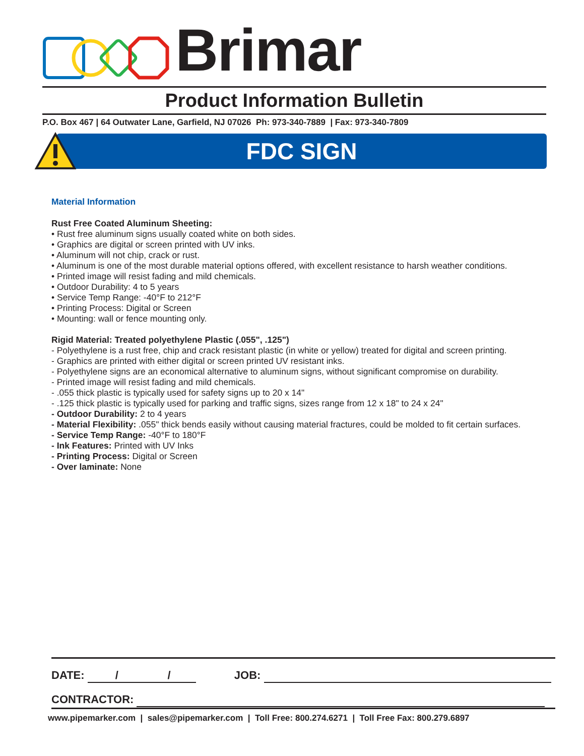Brimar
Product Information Bulletin
P.O. Box 467 | 64 Outwater Lane, Garfield, NJ 07026 Ph: 973-340-7889 | Fax: 973-340-7809
FDC SIGN
Material Information
Rust Free Coated Aluminum Sheeting:
• Rust free aluminum signs usually coated white on both sides.
• Graphics are digital or screen printed with UV inks.
• Aluminum will not chip, crack or rust.
• Aluminum is one of the most durable material options offered, with excellent resistance to harsh weather conditions.
• Printed image will resist fading and mild chemicals.
• Outdoor Durability: 4 to 5 years
• Service Temp Range: -40°F to 212°F
• Printing Process: Digital or Screen
• Mounting: wall or fence mounting only.
Rigid Material: Treated polyethylene Plastic (.055", .125")
- Polyethylene is a rust free, chip and crack resistant plastic (in white or yellow) treated for digital and screen printing.
- Graphics are printed with either digital or screen printed UV resistant inks.
- Polyethylene signs are an economical alternative to aluminum signs, without significant compromise on durability.
- Printed image will resist fading and mild chemicals.
- .055 thick plastic is typically used for safety signs up to 20 x 14"
- .125 thick plastic is typically used for parking and traffic signs, sizes range from 12 x 18" to 24 x 24"
- Outdoor Durability: 2 to 4 years
- Material Flexibility: .055" thick bends easily without causing material fractures, could be molded to fit certain surfaces.
- Service Temp Range: -40°F to 180°F
- Ink Features: Printed with UV Inks
- Printing Process: Digital or Screen
- Over laminate: None
DATE: / / JOB:
CONTRACTOR:
www.pipemarker.com | sales@pipemarker.com | Toll Free: 800.274.6271 | Toll Free Fax: 800.279.6897